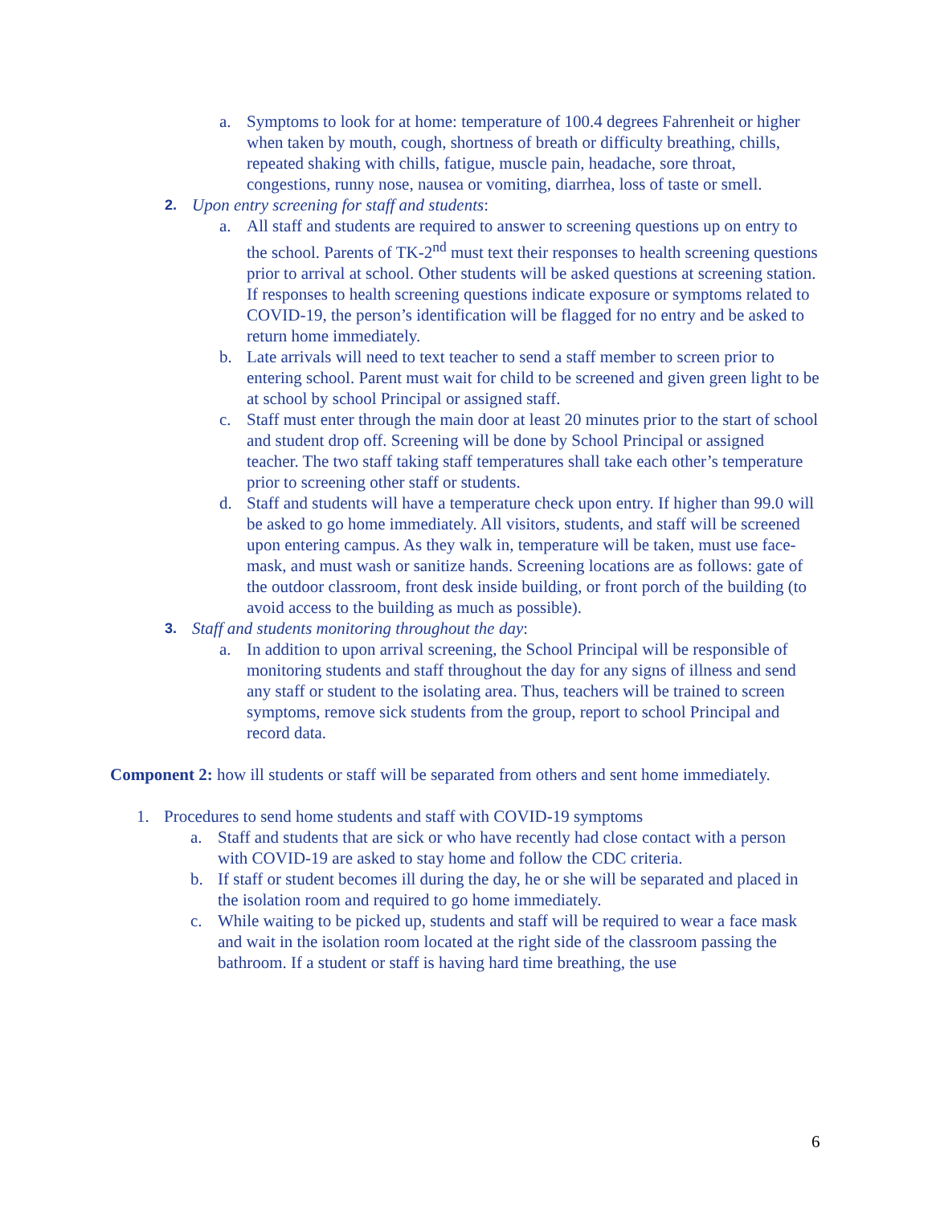a. Symptoms to look for at home: temperature of 100.4 degrees Fahrenheit or higher when taken by mouth, cough, shortness of breath or difficulty breathing, chills, repeated shaking with chills, fatigue, muscle pain, headache, sore throat, congestions, runny nose, nausea or vomiting, diarrhea, loss of taste or smell.
2. Upon entry screening for staff and students:
a. All staff and students are required to answer to screening questions up on entry to the school. Parents of TK-2<sup>nd</sup> must text their responses to health screening questions prior to arrival at school. Other students will be asked questions at screening station. If responses to health screening questions indicate exposure or symptoms related to COVID-19, the person’s identification will be flagged for no entry and be asked to return home immediately.
b. Late arrivals will need to text teacher to send a staff member to screen prior to entering school. Parent must wait for child to be screened and given green light to be at school by school Principal or assigned staff.
c. Staff must enter through the main door at least 20 minutes prior to the start of school and student drop off. Screening will be done by School Principal or assigned teacher. The two staff taking staff temperatures shall take each other’s temperature prior to screening other staff or students.
d. Staff and students will have a temperature check upon entry. If higher than 99.0 will be asked to go home immediately. All visitors, students, and staff will be screened upon entering campus. As they walk in, temperature will be taken, must use face-mask, and must wash or sanitize hands. Screening locations are as follows: gate of the outdoor classroom, front desk inside building, or front porch of the building (to avoid access to the building as much as possible).
3. Staff and students monitoring throughout the day:
a. In addition to upon arrival screening, the School Principal will be responsible of monitoring students and staff throughout the day for any signs of illness and send any staff or student to the isolating area. Thus, teachers will be trained to screen symptoms, remove sick students from the group, report to school Principal and record data.
Component 2: how ill students or staff will be separated from others and sent home immediately.
1. Procedures to send home students and staff with COVID-19 symptoms
a. Staff and students that are sick or who have recently had close contact with a person with COVID-19 are asked to stay home and follow the CDC criteria.
b. If staff or student becomes ill during the day, he or she will be separated and placed in the isolation room and required to go home immediately.
c. While waiting to be picked up, students and staff will be required to wear a face mask and wait in the isolation room located at the right side of the classroom passing the bathroom. If a student or staff is having hard time breathing, the use
6